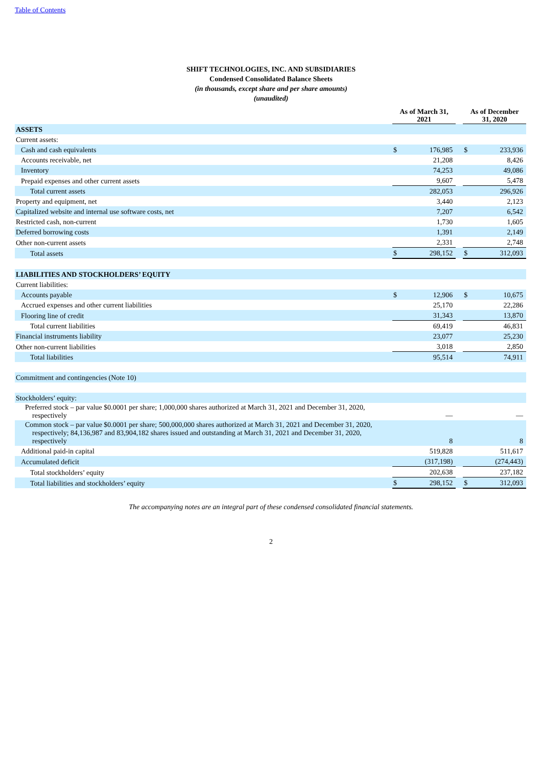Table of Contents
SHIFT TECHNOLOGIES, INC. AND SUBSIDIARIES
Condensed Consolidated Balance Sheets
(in thousands, except share and per share amounts)
(unaudited)
| | As of March 31, 2021 | | | As of December 31, 2020 | |
| --- | --- | --- | --- | --- | --- |
| ASSETS | | | | | |
| Current assets: | | | | | |
| Cash and cash equivalents | $ | 176,985 | | $ | 233,936 |
| Accounts receivable, net | | 21,208 | | | 8,426 |
| Inventory | | 74,253 | | | 49,086 |
| Prepaid expenses and other current assets | | 9,607 | | | 5,478 |
| Total current assets | | 282,053 | | | 296,926 |
| Property and equipment, net | | 3,440 | | | 2,123 |
| Capitalized website and internal use software costs, net | | 7,207 | | | 6,542 |
| Restricted cash, non-current | | 1,730 | | | 1,605 |
| Deferred borrowing costs | | 1,391 | | | 2,149 |
| Other non-current assets | | 2,331 | | | 2,748 |
| Total assets | $ | 298,152 | | $ | 312,093 |
| LIABILITIES AND STOCKHOLDERS’ EQUITY | | | | | |
| Current liabilities: | | | | | |
| Accounts payable | $ | 12,906 | | $ | 10,675 |
| Accrued expenses and other current liabilities | | 25,170 | | | 22,286 |
| Flooring line of credit | | 31,343 | | | 13,870 |
| Total current liabilities | | 69,419 | | | 46,831 |
| Financial instruments liability | | 23,077 | | | 25,230 |
| Other non-current liabilities | | 3,018 | | | 2,850 |
| Total liabilities | | 95,514 | | | 74,911 |
| Commitment and contingencies (Note 10) | | | | | |
| Stockholders’ equity: | | | | | |
| Preferred stock – par value $0.0001 per share; 1,000,000 shares authorized at March 31, 2021 and December 31, 2020, respectively | | — | | | — |
| Common stock – par value $0.0001 per share; 500,000,000 shares authorized at March 31, 2021 and December 31, 2020, respectively; 84,136,987 and 83,904,182 shares issued and outstanding at March 31, 2021 and December 31, 2020, respectively | | 8 | | | 8 |
| Additional paid-in capital | | 519,828 | | | 511,617 |
| Accumulated deficit | | (317,198) | | | (274,443) |
| Total stockholders’ equity | | 202,638 | | | 237,182 |
| Total liabilities and stockholders’ equity | $ | 298,152 | | $ | 312,093 |
The accompanying notes are an integral part of these condensed consolidated financial statements.
2